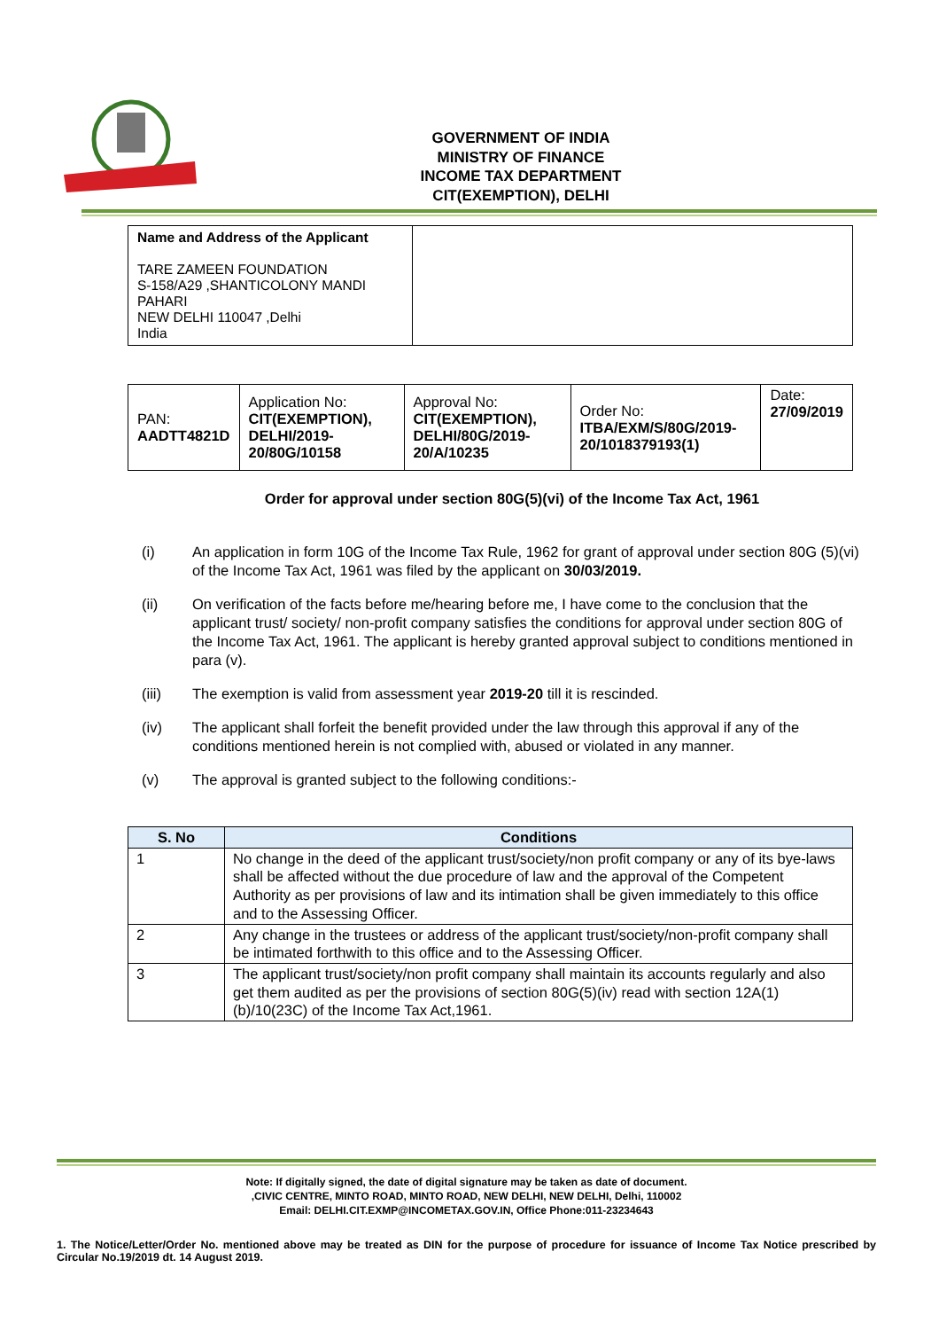GOVERNMENT OF INDIA
MINISTRY OF FINANCE
INCOME TAX DEPARTMENT
CIT(EXEMPTION), DELHI
| Name and Address of the Applicant TARE ZAMEEN FOUNDATION S-158/A29 ,SHANTICOLONY MANDI PAHARI NEW DELHI 110047 ,Delhi India | |
| PAN: AADTT4821D | Application No: CIT(EXEMPTION), DELHI/2019-20/80G/10158 | Approval No: CIT(EXEMPTION), DELHI/80G/2019-20/A/10235 | Order No: ITBA/EXM/S/80G/2019-20/1018379193(1) | Date: 27/09/2019 |
Order for approval under section 80G(5)(vi) of the Income Tax Act, 1961
(i) An application in form 10G of the Income Tax Rule, 1962 for grant of approval under section 80G (5)(vi) of the Income Tax Act, 1961 was filed by the applicant on 30/03/2019.
(ii) On verification of the facts before me/hearing before me, I have come to the conclusion that the applicant trust/ society/ non-profit company satisfies the conditions for approval under section 80G of the Income Tax Act, 1961. The applicant is hereby granted approval subject to conditions mentioned in para (v).
(iii) The exemption is valid from assessment year 2019-20 till it is rescinded.
(iv) The applicant shall forfeit the benefit provided under the law through this approval if any of the conditions mentioned herein is not complied with, abused or violated in any manner.
(v) The approval is granted subject to the following conditions:-
| S. No | Conditions |
| --- | --- |
| 1 | No change in the deed of the applicant trust/society/non profit company or any of its bye-laws shall be affected without the due procedure of law and the approval of the Competent Authority as per provisions of law and its intimation shall be given immediately to this office and to the Assessing Officer. |
| 2 | Any change in the trustees or address of the applicant trust/society/non-profit company shall be intimated forthwith to this office and to the Assessing Officer. |
| 3 | The applicant trust/society/non profit company shall maintain its accounts regularly and also get them audited as per the provisions of section 80G(5)(iv) read with section 12A(1)(b)/10(23C) of the Income Tax Act,1961. |
Note: If digitally signed, the date of digital signature may be taken as date of document.
,CIVIC CENTRE, MINTO ROAD, MINTO ROAD, NEW DELHI, NEW DELHI, Delhi, 110002
Email: DELHI.CIT.EXMP@INCOMETAX.GOV.IN, Office Phone:011-23234643
1. The Notice/Letter/Order No. mentioned above may be treated as DIN for the purpose of procedure for issuance of Income Tax Notice prescribed by Circular No.19/2019 dt. 14 August 2019.